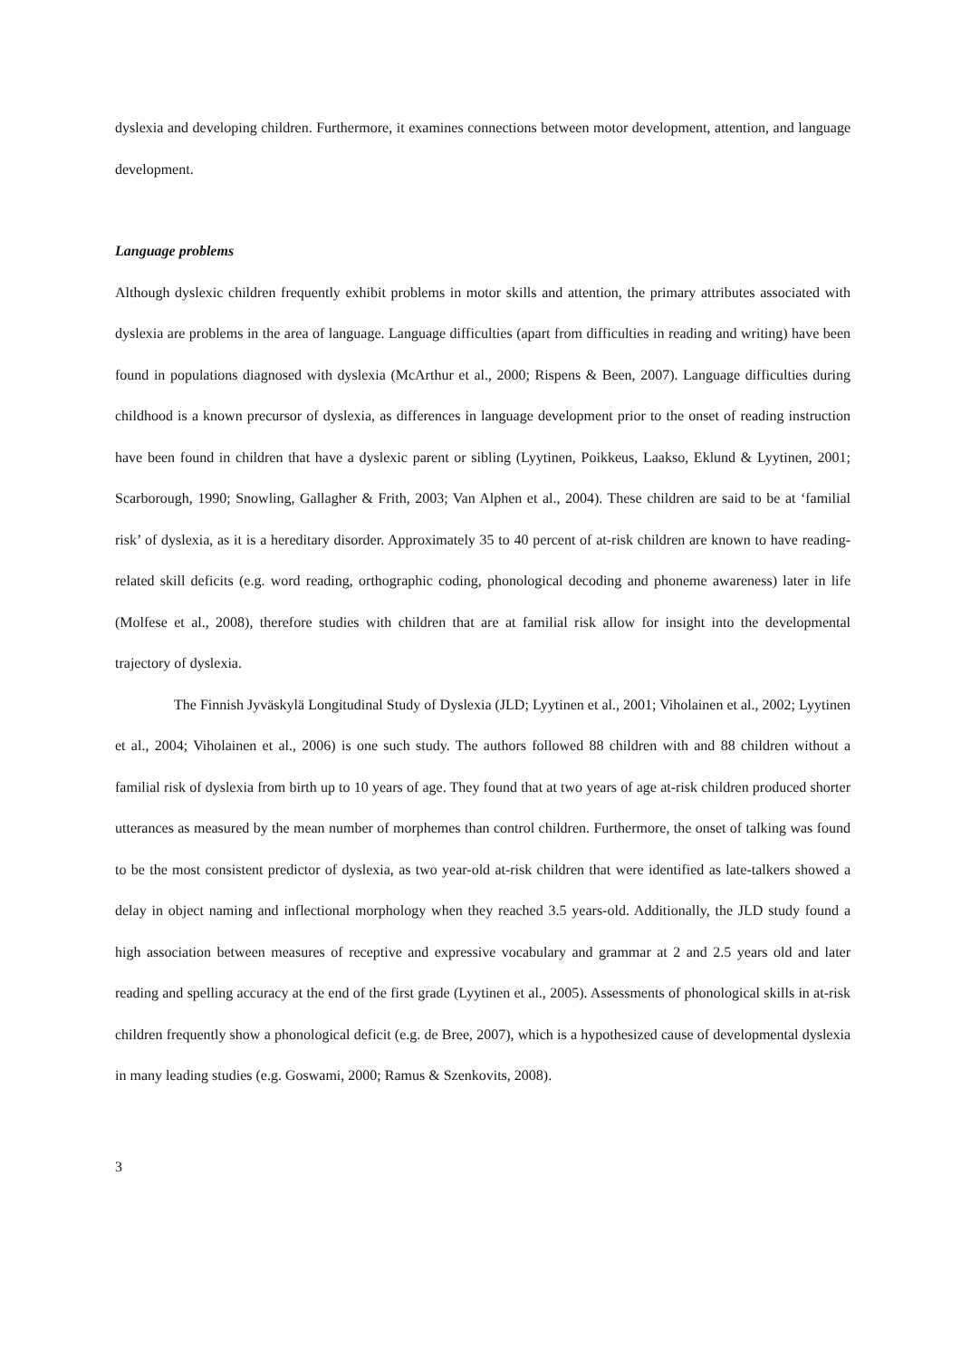dyslexia and developing children. Furthermore, it examines connections between motor development, attention, and language development.
Language problems
Although dyslexic children frequently exhibit problems in motor skills and attention, the primary attributes associated with dyslexia are problems in the area of language. Language difficulties (apart from difficulties in reading and writing) have been found in populations diagnosed with dyslexia (McArthur et al., 2000; Rispens & Been, 2007). Language difficulties during childhood is a known precursor of dyslexia, as differences in language development prior to the onset of reading instruction have been found in children that have a dyslexic parent or sibling (Lyytinen, Poikkeus, Laakso, Eklund & Lyytinen, 2001; Scarborough, 1990; Snowling, Gallagher & Frith, 2003; Van Alphen et al., 2004). These children are said to be at ‘familial risk’ of dyslexia, as it is a hereditary disorder. Approximately 35 to 40 percent of at-risk children are known to have reading-related skill deficits (e.g. word reading, orthographic coding, phonological decoding and phoneme awareness) later in life (Molfese et al., 2008), therefore studies with children that are at familial risk allow for insight into the developmental trajectory of dyslexia.
The Finnish Jyväskylä Longitudinal Study of Dyslexia (JLD; Lyytinen et al., 2001; Viholainen et al., 2002; Lyytinen et al., 2004; Viholainen et al., 2006) is one such study. The authors followed 88 children with and 88 children without a familial risk of dyslexia from birth up to 10 years of age. They found that at two years of age at-risk children produced shorter utterances as measured by the mean number of morphemes than control children. Furthermore, the onset of talking was found to be the most consistent predictor of dyslexia, as two year-old at-risk children that were identified as late-talkers showed a delay in object naming and inflectional morphology when they reached 3.5 years-old. Additionally, the JLD study found a high association between measures of receptive and expressive vocabulary and grammar at 2 and 2.5 years old and later reading and spelling accuracy at the end of the first grade (Lyytinen et al., 2005). Assessments of phonological skills in at-risk children frequently show a phonological deficit (e.g. de Bree, 2007), which is a hypothesized cause of developmental dyslexia in many leading studies (e.g. Goswami, 2000; Ramus & Szenkovits, 2008).
3